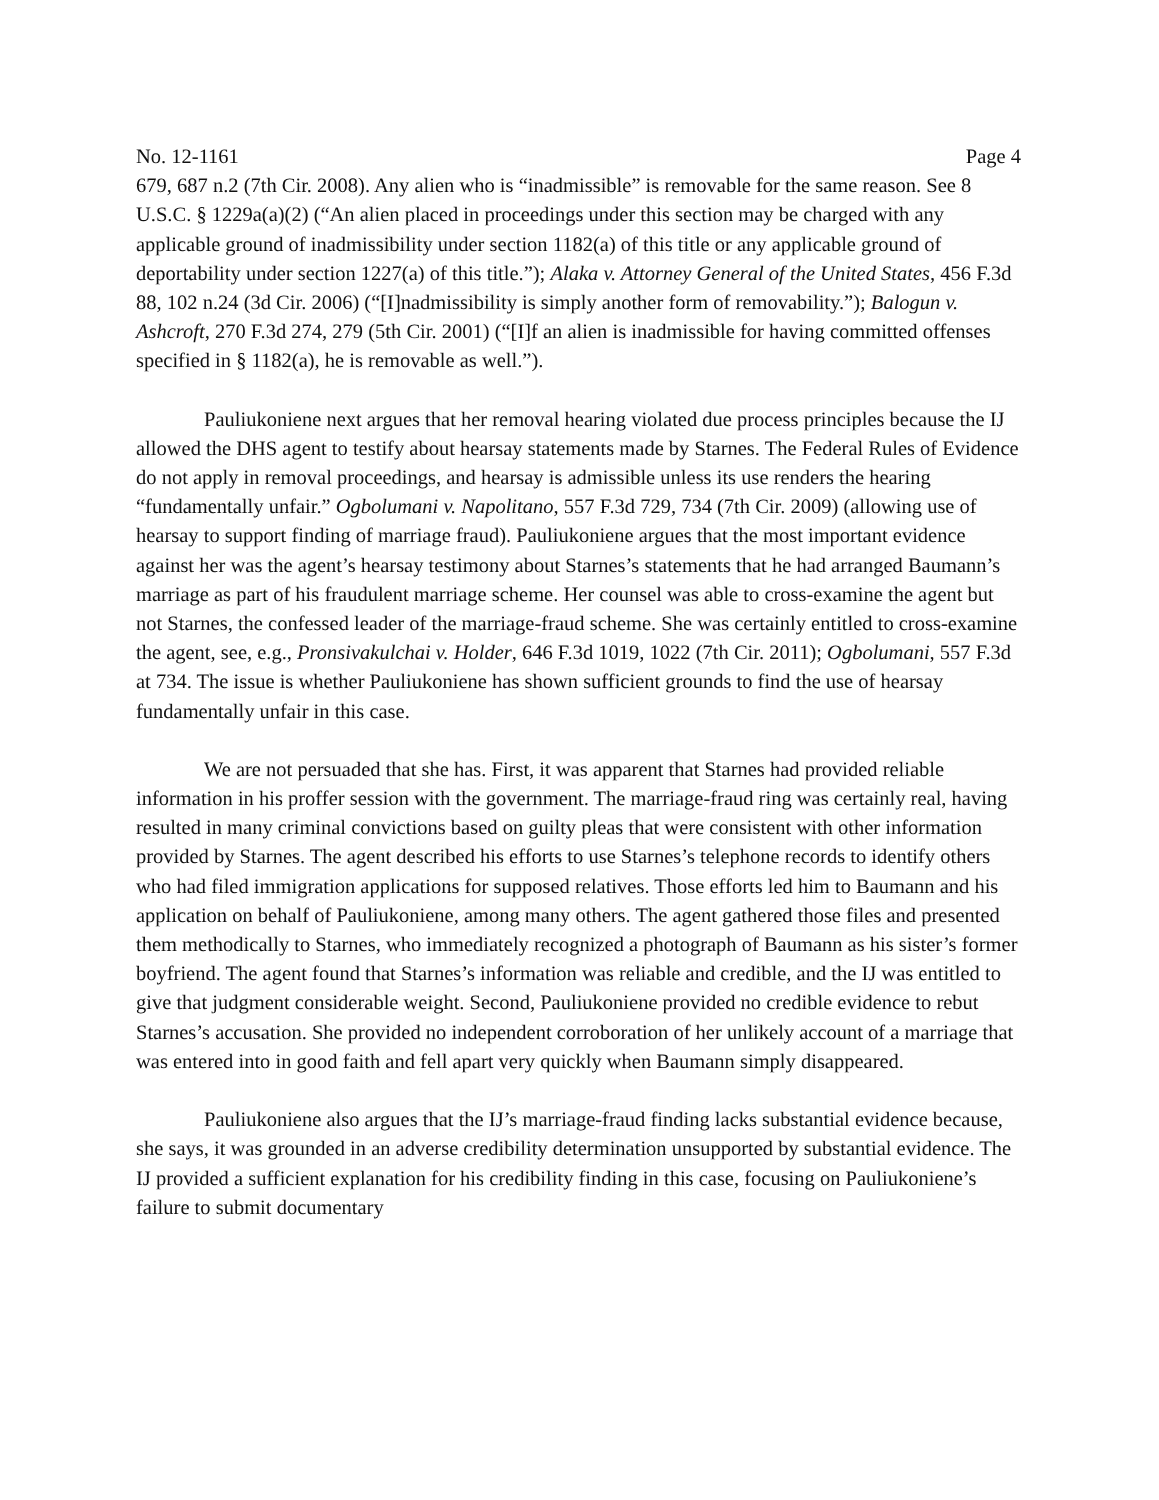No. 12-1161 Page 4
679, 687 n.2 (7th Cir. 2008). Any alien who is “inadmissible” is removable for the same reason. See 8 U.S.C. § 1229a(a)(2) (“An alien placed in proceedings under this section may be charged with any applicable ground of inadmissibility under section 1182(a) of this title or any applicable ground of deportability under section 1227(a) of this title.”); Alaka v. Attorney General of the United States, 456 F.3d 88, 102 n.24 (3d Cir. 2006) (“[I]nadmissibility is simply another form of removability.”); Balogun v. Ashcroft, 270 F.3d 274, 279 (5th Cir. 2001) (“[I]f an alien is inadmissible for having committed offenses specified in § 1182(a), he is removable as well.”).
Pauliukoniene next argues that her removal hearing violated due process principles because the IJ allowed the DHS agent to testify about hearsay statements made by Starnes. The Federal Rules of Evidence do not apply in removal proceedings, and hearsay is admissible unless its use renders the hearing “fundamentally unfair.” Ogbolumani v. Napolitano, 557 F.3d 729, 734 (7th Cir. 2009) (allowing use of hearsay to support finding of marriage fraud). Pauliukoniene argues that the most important evidence against her was the agent’s hearsay testimony about Starnes’s statements that he had arranged Baumann’s marriage as part of his fraudulent marriage scheme. Her counsel was able to cross-examine the agent but not Starnes, the confessed leader of the marriage-fraud scheme. She was certainly entitled to cross-examine the agent, see, e.g., Pronsivakulchai v. Holder, 646 F.3d 1019, 1022 (7th Cir. 2011); Ogbolumani, 557 F.3d at 734. The issue is whether Pauliukoniene has shown sufficient grounds to find the use of hearsay fundamentally unfair in this case.
We are not persuaded that she has. First, it was apparent that Starnes had provided reliable information in his proffer session with the government. The marriage-fraud ring was certainly real, having resulted in many criminal convictions based on guilty pleas that were consistent with other information provided by Starnes. The agent described his efforts to use Starnes’s telephone records to identify others who had filed immigration applications for supposed relatives. Those efforts led him to Baumann and his application on behalf of Pauliukoniene, among many others. The agent gathered those files and presented them methodically to Starnes, who immediately recognized a photograph of Baumann as his sister’s former boyfriend. The agent found that Starnes’s information was reliable and credible, and the IJ was entitled to give that judgment considerable weight. Second, Pauliukoniene provided no credible evidence to rebut Starnes’s accusation. She provided no independent corroboration of her unlikely account of a marriage that was entered into in good faith and fell apart very quickly when Baumann simply disappeared.
Pauliukoniene also argues that the IJ’s marriage-fraud finding lacks substantial evidence because, she says, it was grounded in an adverse credibility determination unsupported by substantial evidence. The IJ provided a sufficient explanation for his credibility finding in this case, focusing on Pauliukoniene’s failure to submit documentary